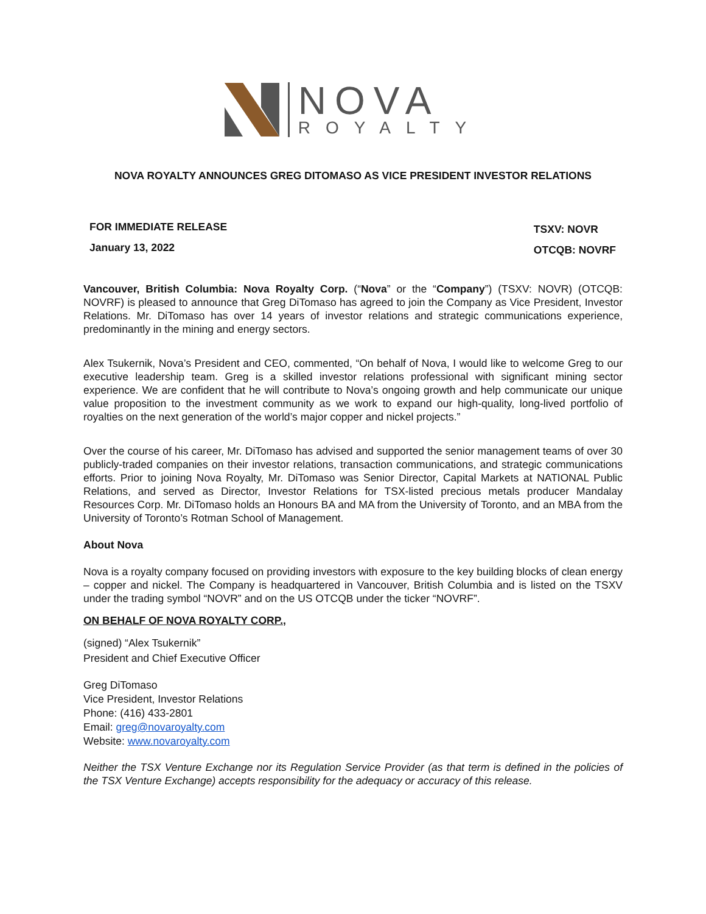NOVA
ROYALTY
NOVA ROYALTY ANNOUNCES GREG DITOMASO AS VICE PRESIDENT INVESTOR RELATIONS
FOR IMMEDIATE RELEASE
January 13, 2022
TSXV: NOVR
OTCQB: NOVRF
Vancouver, British Columbia: Nova Royalty Corp. (“Nova” or the “Company”) (TSXV: NOVR) (OTCQB: NOVRF) is pleased to announce that Greg DiTomaso has agreed to join the Company as Vice President, Investor Relations. Mr. DiTomaso has over 14 years of investor relations and strategic communications experience, predominantly in the mining and energy sectors.
Alex Tsukernik, Nova’s President and CEO, commented, “On behalf of Nova, I would like to welcome Greg to our executive leadership team. Greg is a skilled investor relations professional with significant mining sector experience. We are confident that he will contribute to Nova’s ongoing growth and help communicate our unique value proposition to the investment community as we work to expand our high-quality, long-lived portfolio of royalties on the next generation of the world’s major copper and nickel projects.”
Over the course of his career, Mr. DiTomaso has advised and supported the senior management teams of over 30 publicly-traded companies on their investor relations, transaction communications, and strategic communications efforts. Prior to joining Nova Royalty, Mr. DiTomaso was Senior Director, Capital Markets at NATIONAL Public Relations, and served as Director, Investor Relations for TSX-listed precious metals producer Mandalay Resources Corp. Mr. DiTomaso holds an Honours BA and MA from the University of Toronto, and an MBA from the University of Toronto’s Rotman School of Management.
About Nova
Nova is a royalty company focused on providing investors with exposure to the key building blocks of clean energy – copper and nickel. The Company is headquartered in Vancouver, British Columbia and is listed on the TSXV under the trading symbol “NOVR” and on the US OTCQB under the ticker “NOVRF”.
ON BEHALF OF NOVA ROYALTY CORP.,
(signed) “Alex Tsukernik”
President and Chief Executive Officer
Greg DiTomaso
Vice President, Investor Relations
Phone: (416) 433-2801
Email: greg@novaroyalty.com
Website: www.novaroyalty.com
Neither the TSX Venture Exchange nor its Regulation Service Provider (as that term is defined in the policies of the TSX Venture Exchange) accepts responsibility for the adequacy or accuracy of this release.